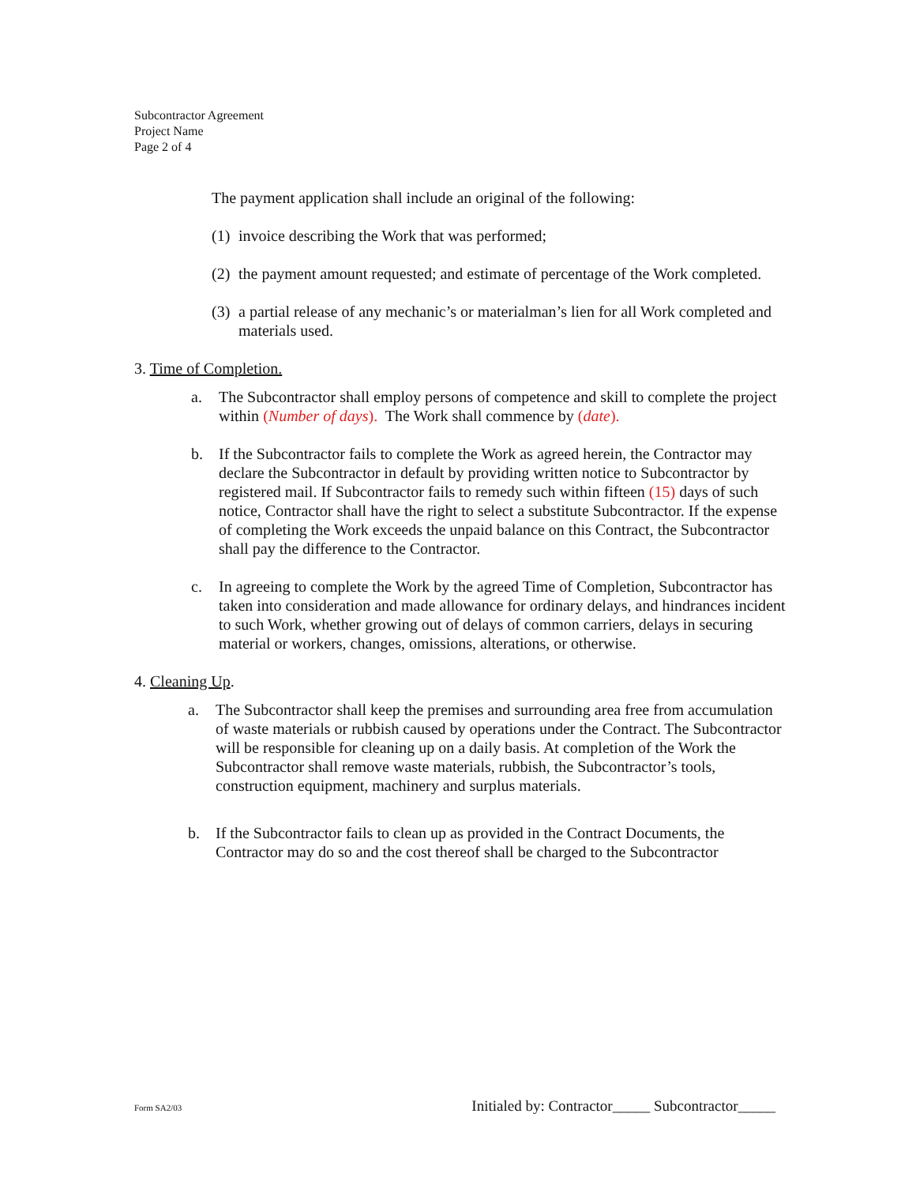Subcontractor Agreement
Project Name
Page 2 of 4
The payment application shall include an original of the following:
(1) invoice describing the Work that was performed;
(2) the payment amount requested; and estimate of percentage of the Work completed.
(3) a partial release of any mechanic’s or materialman’s lien for all Work completed and materials used.
3. Time of Completion.
a. The Subcontractor shall employ persons of competence and skill to complete the project within (Number of days). The Work shall commence by (date).
b. If the Subcontractor fails to complete the Work as agreed herein, the Contractor may declare the Subcontractor in default by providing written notice to Subcontractor by registered mail. If Subcontractor fails to remedy such within fifteen (15) days of such notice, Contractor shall have the right to select a substitute Subcontractor. If the expense of completing the Work exceeds the unpaid balance on this Contract, the Subcontractor shall pay the difference to the Contractor.
c. In agreeing to complete the Work by the agreed Time of Completion, Subcontractor has taken into consideration and made allowance for ordinary delays, and hindrances incident to such Work, whether growing out of delays of common carriers, delays in securing material or workers, changes, omissions, alterations, or otherwise.
4. Cleaning Up.
a. The Subcontractor shall keep the premises and surrounding area free from accumulation of waste materials or rubbish caused by operations under the Contract. The Subcontractor will be responsible for cleaning up on a daily basis. At completion of the Work the Subcontractor shall remove waste materials, rubbish, the Subcontractor’s tools, construction equipment, machinery and surplus materials.
b. If the Subcontractor fails to clean up as provided in the Contract Documents, the Contractor may do so and the cost thereof shall be charged to the Subcontractor
Form SA2/03 Initialed by: Contractor_____ Subcontractor_____